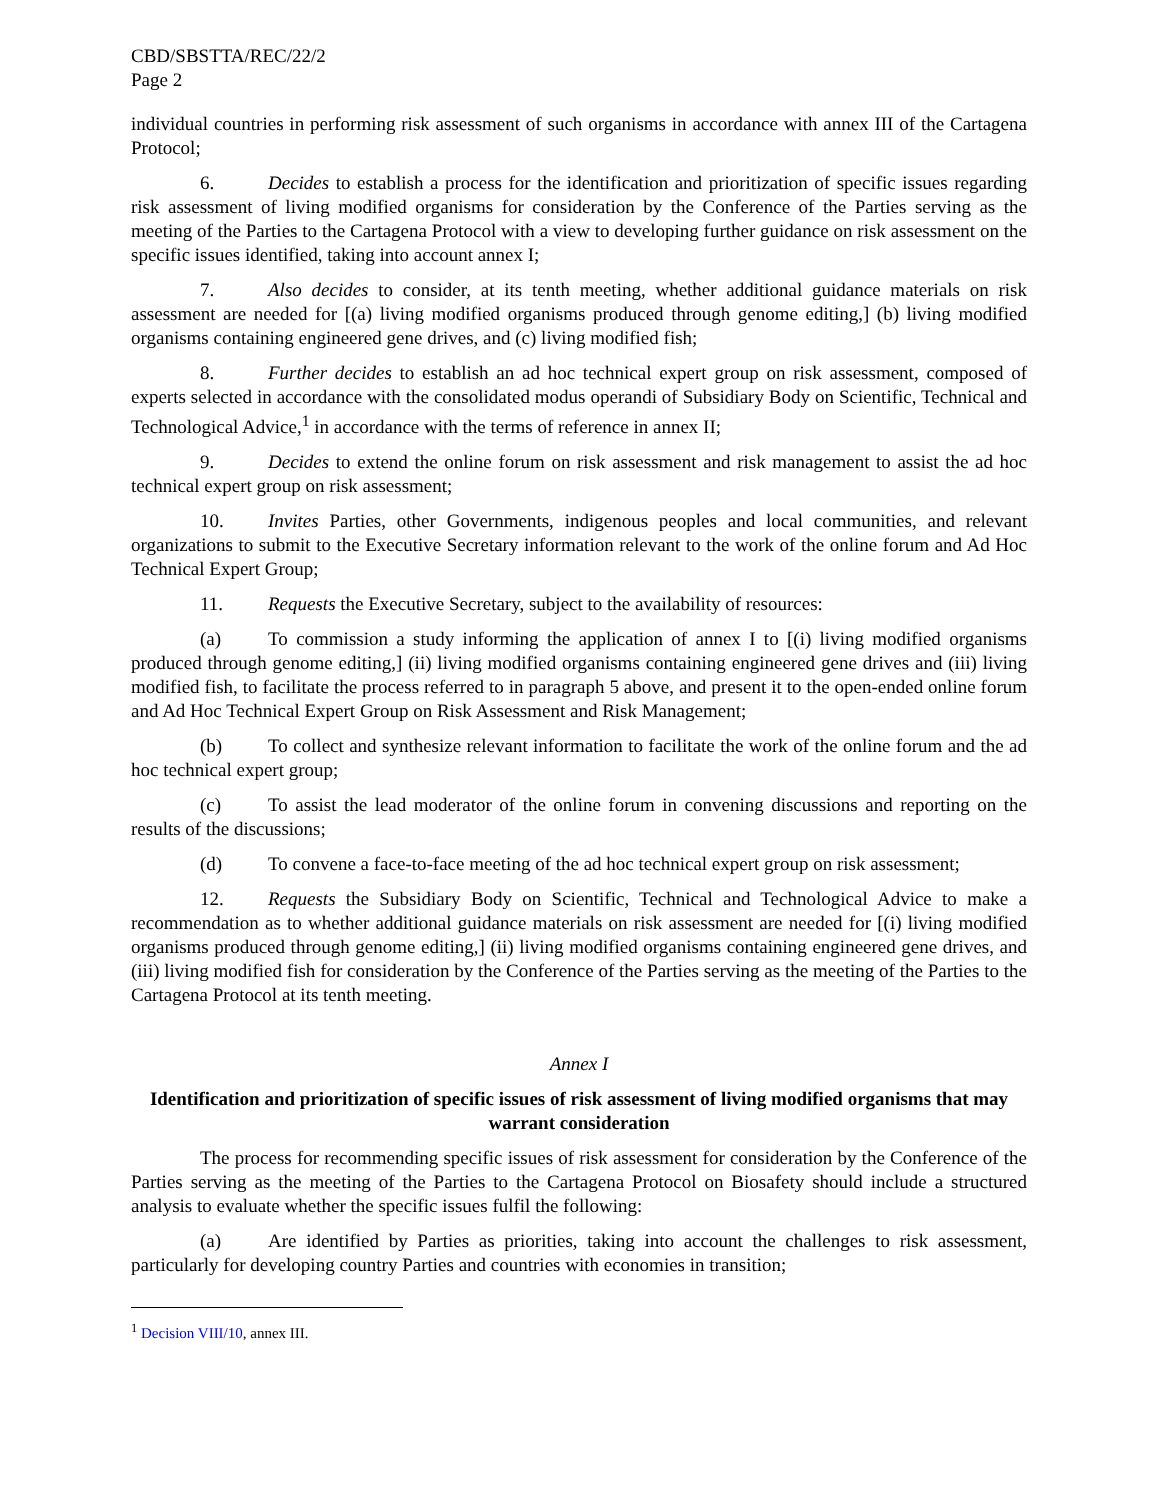CBD/SBSTTA/REC/22/2
Page 2
individual countries in performing risk assessment of such organisms in accordance with annex III of the Cartagena Protocol;
6. Decides to establish a process for the identification and prioritization of specific issues regarding risk assessment of living modified organisms for consideration by the Conference of the Parties serving as the meeting of the Parties to the Cartagena Protocol with a view to developing further guidance on risk assessment on the specific issues identified, taking into account annex I;
7. Also decides to consider, at its tenth meeting, whether additional guidance materials on risk assessment are needed for [(a) living modified organisms produced through genome editing,] (b) living modified organisms containing engineered gene drives, and (c) living modified fish;
8. Further decides to establish an ad hoc technical expert group on risk assessment, composed of experts selected in accordance with the consolidated modus operandi of Subsidiary Body on Scientific, Technical and Technological Advice,<sup>1</sup> in accordance with the terms of reference in annex II;
9. Decides to extend the online forum on risk assessment and risk management to assist the ad hoc technical expert group on risk assessment;
10. Invites Parties, other Governments, indigenous peoples and local communities, and relevant organizations to submit to the Executive Secretary information relevant to the work of the online forum and Ad Hoc Technical Expert Group;
11. Requests the Executive Secretary, subject to the availability of resources:
(a) To commission a study informing the application of annex I to [(i) living modified organisms produced through genome editing,] (ii) living modified organisms containing engineered gene drives and (iii) living modified fish, to facilitate the process referred to in paragraph 5 above, and present it to the open-ended online forum and Ad Hoc Technical Expert Group on Risk Assessment and Risk Management;
(b) To collect and synthesize relevant information to facilitate the work of the online forum and the ad hoc technical expert group;
(c) To assist the lead moderator of the online forum in convening discussions and reporting on the results of the discussions;
(d) To convene a face-to-face meeting of the ad hoc technical expert group on risk assessment;
12. Requests the Subsidiary Body on Scientific, Technical and Technological Advice to make a recommendation as to whether additional guidance materials on risk assessment are needed for [(i) living modified organisms produced through genome editing,] (ii) living modified organisms containing engineered gene drives, and (iii) living modified fish for consideration by the Conference of the Parties serving as the meeting of the Parties to the Cartagena Protocol at its tenth meeting.
Annex I
Identification and prioritization of specific issues of risk assessment of living modified organisms that may warrant consideration
The process for recommending specific issues of risk assessment for consideration by the Conference of the Parties serving as the meeting of the Parties to the Cartagena Protocol on Biosafety should include a structured analysis to evaluate whether the specific issues fulfil the following:
(a) Are identified by Parties as priorities, taking into account the challenges to risk assessment, particularly for developing country Parties and countries with economies in transition;
<sup>1</sup> Decision VIII/10, annex III.